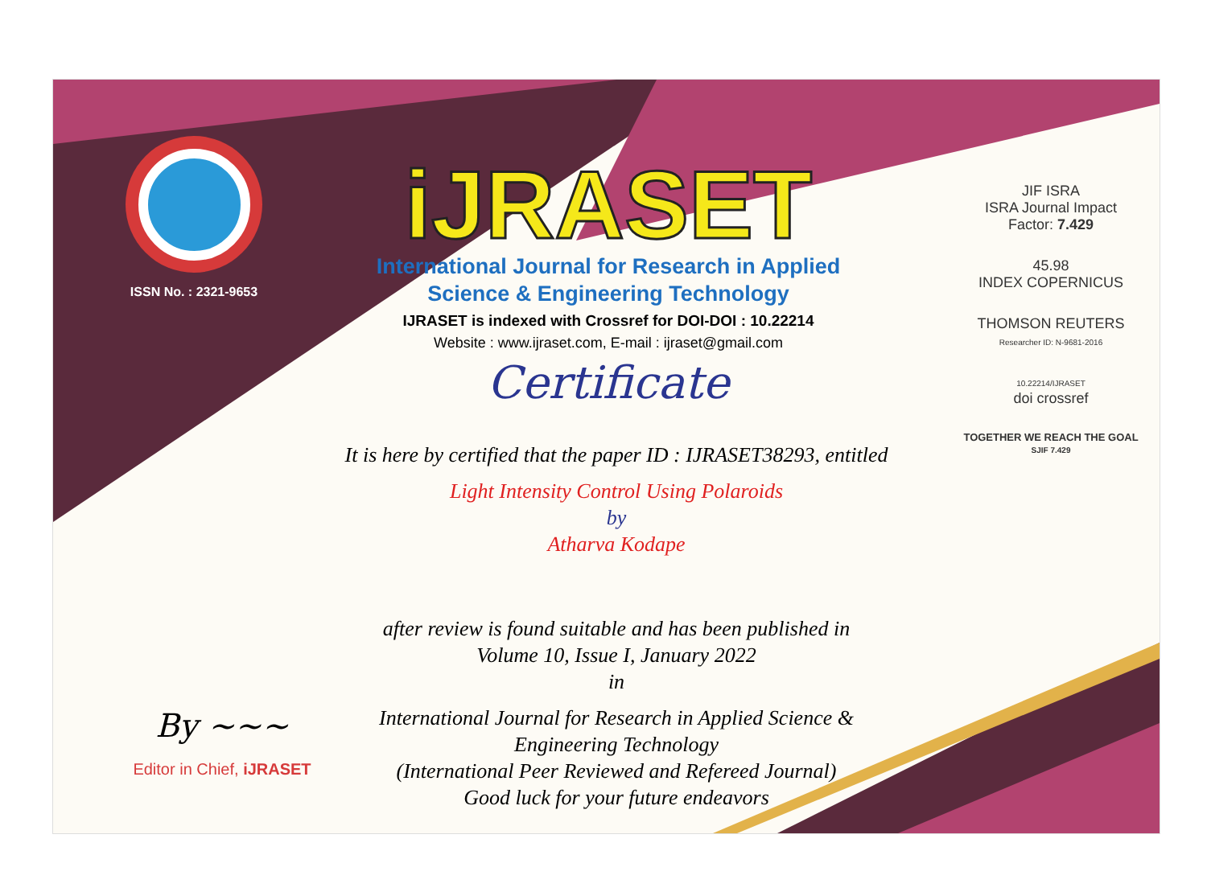ISSN No. : 2321-9653
iJRASET
International Journal for Research in Applied
Science & Engineering Technology
IJRASET is indexed with Crossref for DOI-DOI : 10.22214
Website : www.ijraset.com, E-mail : ijraset@gmail.com
Certificate
It is here by certified that the paper ID : IJRASET38293, entitled
Light Intensity Control Using Polaroids
by
Atharva Kodape
after review is found suitable and has been published in
Volume 10, Issue I, January 2022
in
International Journal for Research in Applied Science &
Engineering Technology
(International Peer Reviewed and Refereed Journal)
Good luck for your future endeavors
JIF ISRA
ISRA Journal Impact
Factor: 7.429
45.98
INDEX COPERNICUS
THOMSON REUTERS
Researcher ID: N-9681-2016
10.22214/IJRASET
doi crossref
TOGETHER WE REACH THE GOAL
SJIF 7.429
By ~~~
Editor in Chief, iJRASET